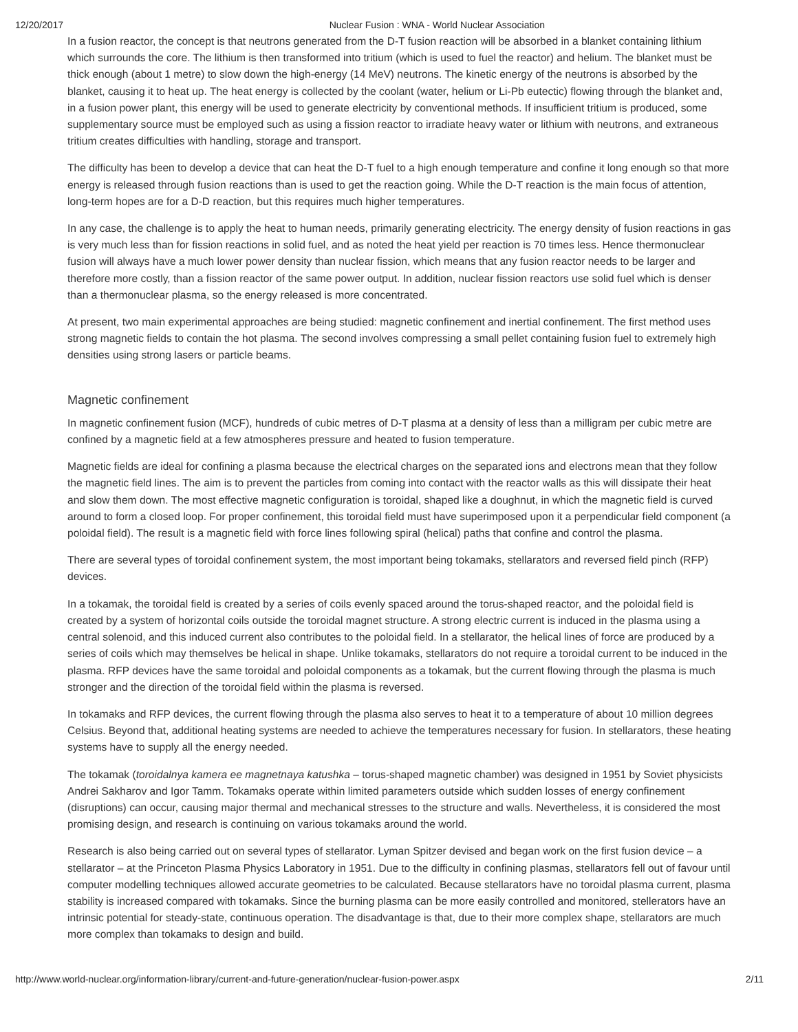12/20/2017 Nuclear Fusion : WNA - World Nuclear Association
In a fusion reactor, the concept is that neutrons generated from the D-T fusion reaction will be absorbed in a blanket containing lithium which surrounds the core. The lithium is then transformed into tritium (which is used to fuel the reactor) and helium. The blanket must be thick enough (about 1 metre) to slow down the high-energy (14 MeV) neutrons. The kinetic energy of the neutrons is absorbed by the blanket, causing it to heat up. The heat energy is collected by the coolant (water, helium or Li-Pb eutectic) flowing through the blanket and, in a fusion power plant, this energy will be used to generate electricity by conventional methods. If insufficient tritium is produced, some supplementary source must be employed such as using a fission reactor to irradiate heavy water or lithium with neutrons, and extraneous tritium creates difficulties with handling, storage and transport.
The difficulty has been to develop a device that can heat the D-T fuel to a high enough temperature and confine it long enough so that more energy is released through fusion reactions than is used to get the reaction going. While the D-T reaction is the main focus of attention, long-term hopes are for a D-D reaction, but this requires much higher temperatures.
In any case, the challenge is to apply the heat to human needs, primarily generating electricity. The energy density of fusion reactions in gas is very much less than for fission reactions in solid fuel, and as noted the heat yield per reaction is 70 times less. Hence thermonuclear fusion will always have a much lower power density than nuclear fission, which means that any fusion reactor needs to be larger and therefore more costly, than a fission reactor of the same power output. In addition, nuclear fission reactors use solid fuel which is denser than a thermonuclear plasma, so the energy released is more concentrated.
At present, two main experimental approaches are being studied: magnetic confinement and inertial confinement. The first method uses strong magnetic fields to contain the hot plasma. The second involves compressing a small pellet containing fusion fuel to extremely high densities using strong lasers or particle beams.
Magnetic confinement
In magnetic confinement fusion (MCF), hundreds of cubic metres of D-T plasma at a density of less than a milligram per cubic metre are confined by a magnetic field at a few atmospheres pressure and heated to fusion temperature.
Magnetic fields are ideal for confining a plasma because the electrical charges on the separated ions and electrons mean that they follow the magnetic field lines. The aim is to prevent the particles from coming into contact with the reactor walls as this will dissipate their heat and slow them down. The most effective magnetic configuration is toroidal, shaped like a doughnut, in which the magnetic field is curved around to form a closed loop. For proper confinement, this toroidal field must have superimposed upon it a perpendicular field component (a poloidal field). The result is a magnetic field with force lines following spiral (helical) paths that confine and control the plasma.
There are several types of toroidal confinement system, the most important being tokamaks, stellarators and reversed field pinch (RFP) devices.
In a tokamak, the toroidal field is created by a series of coils evenly spaced around the torus-shaped reactor, and the poloidal field is created by a system of horizontal coils outside the toroidal magnet structure. A strong electric current is induced in the plasma using a central solenoid, and this induced current also contributes to the poloidal field. In a stellarator, the helical lines of force are produced by a series of coils which may themselves be helical in shape. Unlike tokamaks, stellarators do not require a toroidal current to be induced in the plasma. RFP devices have the same toroidal and poloidal components as a tokamak, but the current flowing through the plasma is much stronger and the direction of the toroidal field within the plasma is reversed.
In tokamaks and RFP devices, the current flowing through the plasma also serves to heat it to a temperature of about 10 million degrees Celsius. Beyond that, additional heating systems are needed to achieve the temperatures necessary for fusion. In stellarators, these heating systems have to supply all the energy needed.
The tokamak (toroidalnya kamera ee magnetnaya katushka – torus-shaped magnetic chamber) was designed in 1951 by Soviet physicists Andrei Sakharov and Igor Tamm. Tokamaks operate within limited parameters outside which sudden losses of energy confinement (disruptions) can occur, causing major thermal and mechanical stresses to the structure and walls. Nevertheless, it is considered the most promising design, and research is continuing on various tokamaks around the world.
Research is also being carried out on several types of stellarator. Lyman Spitzer devised and began work on the first fusion device – a stellarator – at the Princeton Plasma Physics Laboratory in 1951. Due to the difficulty in confining plasmas, stellarators fell out of favour until computer modelling techniques allowed accurate geometries to be calculated. Because stellarators have no toroidal plasma current, plasma stability is increased compared with tokamaks. Since the burning plasma can be more easily controlled and monitored, stellerators have an intrinsic potential for steady-state, continuous operation. The disadvantage is that, due to their more complex shape, stellarators are much more complex than tokamaks to design and build.
http://www.world-nuclear.org/information-library/current-and-future-generation/nuclear-fusion-power.aspx 2/11